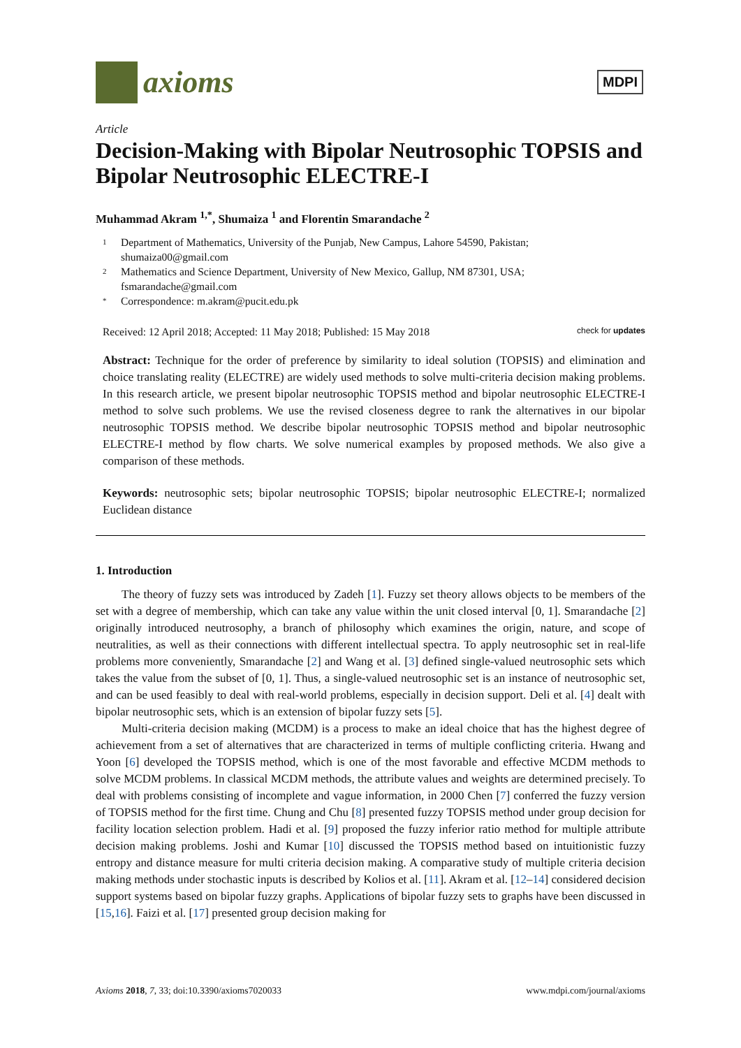axioms
MDPI
Article
Decision-Making with Bipolar Neutrosophic TOPSIS and Bipolar Neutrosophic ELECTRE-I
Muhammad Akram <sup>1,*</sup>, Shumaiza <sup>1</sup> and Florentin Smarandache <sup>2</sup>
1 Department of Mathematics, University of the Punjab, New Campus, Lahore 54590, Pakistan;
shumaiza00@gmail.com
2 Mathematics and Science Department, University of New Mexico, Gallup, NM 87301, USA;
fsmarandache@gmail.com
* Correspondence: m.akram@pucit.edu.pk
Received: 12 April 2018; Accepted: 11 May 2018; Published: 15 May 2018 check for updates
Abstract: Technique for the order of preference by similarity to ideal solution (TOPSIS) and elimination and choice translating reality (ELECTRE) are widely used methods to solve multi-criteria decision making problems. In this research article, we present bipolar neutrosophic TOPSIS method and bipolar neutrosophic ELECTRE-I method to solve such problems. We use the revised closeness degree to rank the alternatives in our bipolar neutrosophic TOPSIS method. We describe bipolar neutrosophic TOPSIS method and bipolar neutrosophic ELECTRE-I method by flow charts. We solve numerical examples by proposed methods. We also give a comparison of these methods.
Keywords: neutrosophic sets; bipolar neutrosophic TOPSIS; bipolar neutrosophic ELECTRE-I; normalized Euclidean distance
1. Introduction
The theory of fuzzy sets was introduced by Zadeh [1]. Fuzzy set theory allows objects to be members of the set with a degree of membership, which can take any value within the unit closed interval [0, 1]. Smarandache [2] originally introduced neutrosophy, a branch of philosophy which examines the origin, nature, and scope of neutralities, as well as their connections with different intellectual spectra. To apply neutrosophic set in real-life problems more conveniently, Smarandache [2] and Wang et al. [3] defined single-valued neutrosophic sets which takes the value from the subset of [0, 1]. Thus, a single-valued neutrosophic set is an instance of neutrosophic set, and can be used feasibly to deal with real-world problems, especially in decision support. Deli et al. [4] dealt with bipolar neutrosophic sets, which is an extension of bipolar fuzzy sets [5].
Multi-criteria decision making (MCDM) is a process to make an ideal choice that has the highest degree of achievement from a set of alternatives that are characterized in terms of multiple conflicting criteria. Hwang and Yoon [6] developed the TOPSIS method, which is one of the most favorable and effective MCDM methods to solve MCDM problems. In classical MCDM methods, the attribute values and weights are determined precisely. To deal with problems consisting of incomplete and vague information, in 2000 Chen [7] conferred the fuzzy version of TOPSIS method for the first time. Chung and Chu [8] presented fuzzy TOPSIS method under group decision for facility location selection problem. Hadi et al. [9] proposed the fuzzy inferior ratio method for multiple attribute decision making problems. Joshi and Kumar [10] discussed the TOPSIS method based on intuitionistic fuzzy entropy and distance measure for multi criteria decision making. A comparative study of multiple criteria decision making methods under stochastic inputs is described by Kolios et al. [11]. Akram et al. [12–14] considered decision support systems based on bipolar fuzzy graphs. Applications of bipolar fuzzy sets to graphs have been discussed in [15,16]. Faizi et al. [17] presented group decision making for
Axioms 2018, 7, 33; doi:10.3390/axioms7020033 www.mdpi.com/journal/axioms